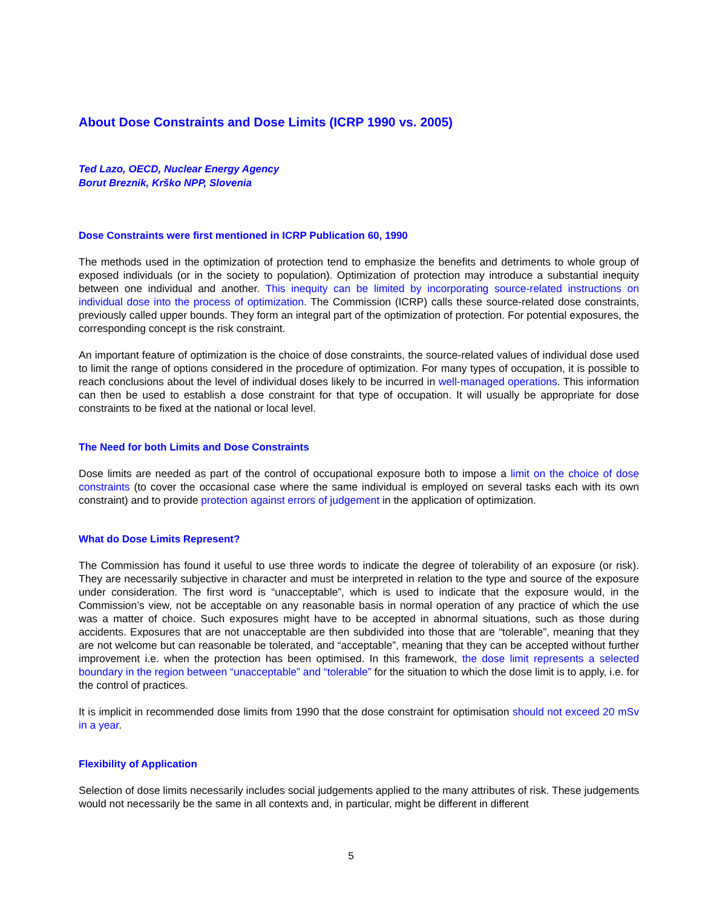About Dose Constraints and Dose Limits (ICRP 1990 vs. 2005)
Ted Lazo, OECD, Nuclear Energy Agency
Borut Breznik, Krško NPP, Slovenia
Dose Constraints were first mentioned in ICRP Publication 60, 1990
The methods used in the optimization of protection tend to emphasize the benefits and detriments to whole group of exposed individuals (or in the society to population). Optimization of protection may introduce a substantial inequity between one individual and another. This inequity can be limited by incorporating source-related instructions on individual dose into the process of optimization. The Commission (ICRP) calls these source-related dose constraints, previously called upper bounds. They form an integral part of the optimization of protection. For potential exposures, the corresponding concept is the risk constraint.
An important feature of optimization is the choice of dose constraints, the source-related values of individual dose used to limit the range of options considered in the procedure of optimization. For many types of occupation, it is possible to reach conclusions about the level of individual doses likely to be incurred in well-managed operations. This information can then be used to establish a dose constraint for that type of occupation. It will usually be appropriate for dose constraints to be fixed at the national or local level.
The Need for both Limits and Dose Constraints
Dose limits are needed as part of the control of occupational exposure both to impose a limit on the choice of dose constraints (to cover the occasional case where the same individual is employed on several tasks each with its own constraint) and to provide protection against errors of judgement in the application of optimization.
What do Dose Limits Represent?
The Commission has found it useful to use three words to indicate the degree of tolerability of an exposure (or risk). They are necessarily subjective in character and must be interpreted in relation to the type and source of the exposure under consideration. The first word is “unacceptable”, which is used to indicate that the exposure would, in the Commission’s view, not be acceptable on any reasonable basis in normal operation of any practice of which the use was a matter of choice. Such exposures might have to be accepted in abnormal situations, such as those during accidents. Exposures that are not unacceptable are then subdivided into those that are “tolerable”, meaning that they are not welcome but can reasonable be tolerated, and “acceptable”, meaning that they can be accepted without further improvement i.e. when the protection has been optimised. In this framework, the dose limit represents a selected boundary in the region between “unacceptable” and “tolerable” for the situation to which the dose limit is to apply, i.e. for the control of practices.
It is implicit in recommended dose limits from 1990 that the dose constraint for optimisation should not exceed 20 mSv in a year.
Flexibility of Application
Selection of dose limits necessarily includes social judgements applied to the many attributes of risk. These judgements would not necessarily be the same in all contexts and, in particular, might be different in different
5